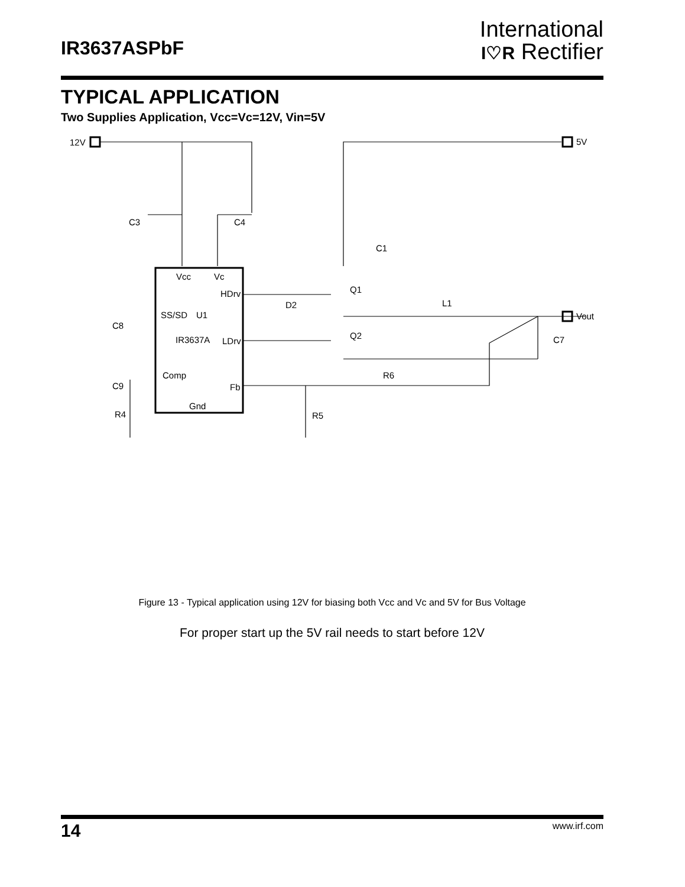IR3637ASPbF
International
I♡R Rectifier
TYPICAL APPLICATION
Two Supplies Application, Vcc=Vc=12V, Vin=5V
12V
5V
Vout
C3
C4
C1
Vcc
Vc
HDrv
Q1
D2
L1
SS/SD
U1
C8
IR3637A
LDrv
Q2
C7
Comp
R6
C9
Fb
Gnd
R4
R5
Figure 13 - Typical application using 12V for biasing both Vcc and Vc and 5V for Bus Voltage
For proper start up the 5V rail needs to start before 12V
14 www.irf.com